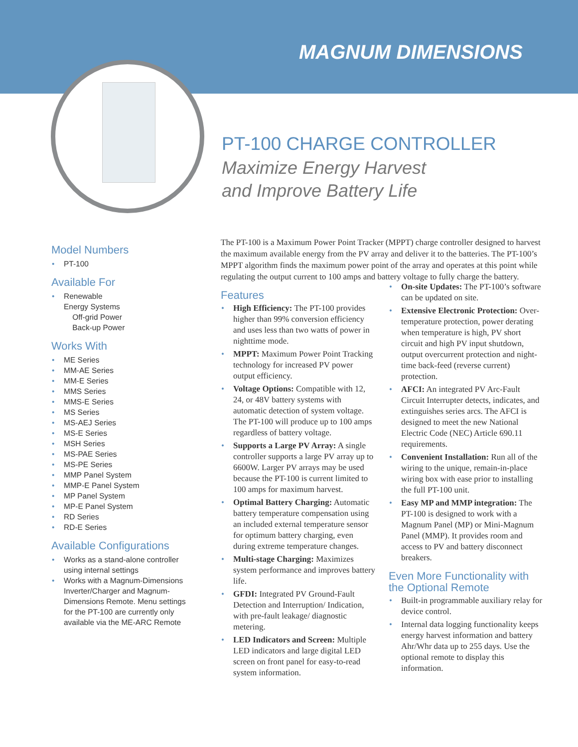MAGNUM DIMENSIONS
PT-100 CHARGE CONTROLLER
Maximize Energy Harvest
and Improve Battery Life
Model Numbers
PT-100
Available For
Renewable
Energy Systems
Off-grid Power
Back-up Power
Works With
ME Series
MM-AE Series
MM-E Series
MMS Series
MMS-E Series
MS Series
MS-AEJ Series
MS-E Series
MSH Series
MS-PAE Series
MS-PE Series
MMP Panel System
MMP-E Panel System
MP Panel System
MP-E Panel System
RD Series
RD-E Series
Available Configurations
Works as a stand-alone controller using internal settings
Works with a Magnum-Dimensions Inverter/Charger and Magnum-Dimensions Remote. Menu settings for the PT-100 are currently only available via the ME-ARC Remote
The PT-100 is a Maximum Power Point Tracker (MPPT) charge controller designed to harvest the maximum available energy from the PV array and deliver it to the batteries. The PT-100’s MPPT algorithm finds the maximum power point of the array and operates at this point while regulating the output current to 100 amps and battery voltage to fully charge the battery.
Features
High Efficiency: The PT-100 provides higher than 99% conversion efficiency and uses less than two watts of power in nighttime mode.
MPPT: Maximum Power Point Tracking technology for increased PV power output efficiency.
Voltage Options: Compatible with 12, 24, or 48V battery systems with automatic detection of system voltage. The PT-100 will produce up to 100 amps regardless of battery voltage.
Supports a Large PV Array: A single controller supports a large PV array up to 6600W. Larger PV arrays may be used because the PT-100 is current limited to 100 amps for maximum harvest.
Optimal Battery Charging: Automatic battery temperature compensation using an included external temperature sensor for optimum battery charging, even during extreme temperature changes.
Multi-stage Charging: Maximizes system performance and improves battery life.
GFDI: Integrated PV Ground-Fault Detection and Interruption/ Indication, with pre-fault leakage/ diagnostic metering.
LED Indicators and Screen: Multiple LED indicators and large digital LED screen on front panel for easy-to-read system information.
On-site Updates: The PT-100’s software can be updated on site.
Extensive Electronic Protection: Over-temperature protection, power derating when temperature is high, PV short circuit and high PV input shutdown, output overcurrent protection and night-time back-feed (reverse current) protection.
AFCI: An integrated PV Arc-Fault Circuit Interrupter detects, indicates, and extinguishes series arcs. The AFCI is designed to meet the new National Electric Code (NEC) Article 690.11 requirements.
Convenient Installation: Run all of the wiring to the unique, remain-in-place wiring box with ease prior to installing the full PT-100 unit.
Easy MP and MMP integration: The PT-100 is designed to work with a Magnum Panel (MP) or Mini-Magnum Panel (MMP). It provides room and access to PV and battery disconnect breakers.
Even More Functionality with the Optional Remote
Built-in programmable auxiliary relay for device control.
Internal data logging functionality keeps energy harvest information and battery Ahr/Whr data up to 255 days. Use the optional remote to display this information.